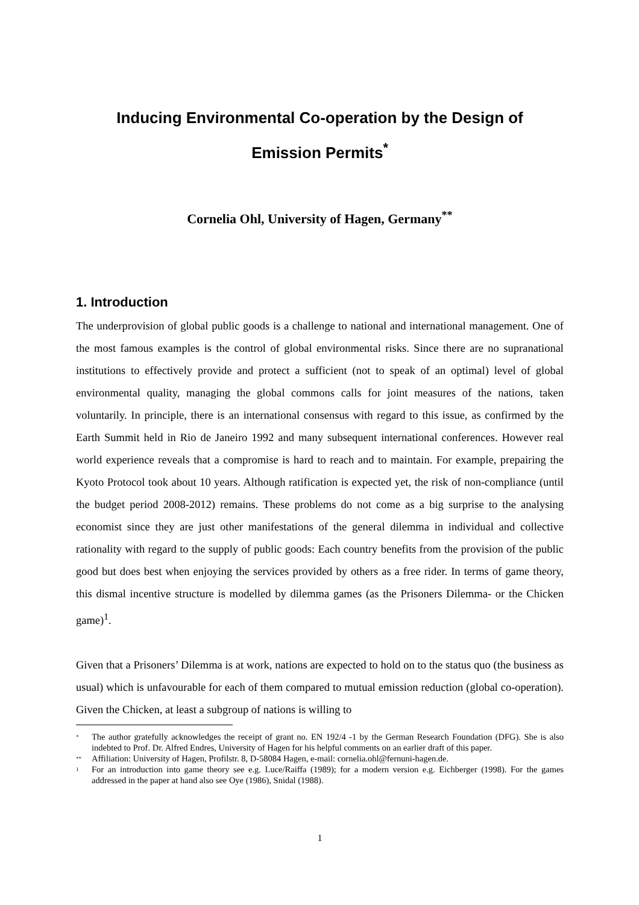Inducing Environmental Co-operation by the Design of
Emission Permits<sup>*</sup>
Cornelia Ohl, University of Hagen, Germany<sup>**</sup>
1. Introduction
The underprovision of global public goods is a challenge to national and international management. One of the most famous examples is the control of global environmental risks. Since there are no supranational institutions to effectively provide and protect a sufficient (not to speak of an optimal) level of global environmental quality, managing the global commons calls for joint measures of the nations, taken voluntarily. In principle, there is an international consensus with regard to this issue, as confirmed by the Earth Summit held in Rio de Janeiro 1992 and many subsequent international conferences. However real world experience reveals that a compromise is hard to reach and to maintain. For example, prepairing the Kyoto Protocol took about 10 years. Although ratification is expected yet, the risk of non-compliance (until the budget period 2008-2012) remains. These problems do not come as a big surprise to the analysing economist since they are just other manifestations of the general dilemma in individual and collective rationality with regard to the supply of public goods: Each country benefits from the provision of the public good but does best when enjoying the services provided by others as a free rider. In terms of game theory, this dismal incentive structure is modelled by dilemma games (as the Prisoners Dilemma- or the Chicken game)<sup>1</sup>.
Given that a Prisoners’ Dilemma is at work, nations are expected to hold on to the status quo (the business as usual) which is unfavourable for each of them compared to mutual emission reduction (global co-operation). Given the Chicken, at least a subgroup of nations is willing to
<sup>*</sup> The author gratefully acknowledges the receipt of grant no. EN 192/4 -1 by the German Research Foundation (DFG). She is also indebted to Prof. Dr. Alfred Endres, University of Hagen for his helpful comments on an earlier draft of this paper.
<sup>**</sup> Affiliation: University of Hagen, Profilstr. 8, D-58084 Hagen, e-mail: cornelia.ohl@fernuni-hagen.de.
<sup>1</sup> For an introduction into game theory see e.g. Luce/Raiffa (1989); for a modern version e.g. Eichberger (1998). For the games addressed in the paper at hand also see Oye (1986), Snidal (1988).
1